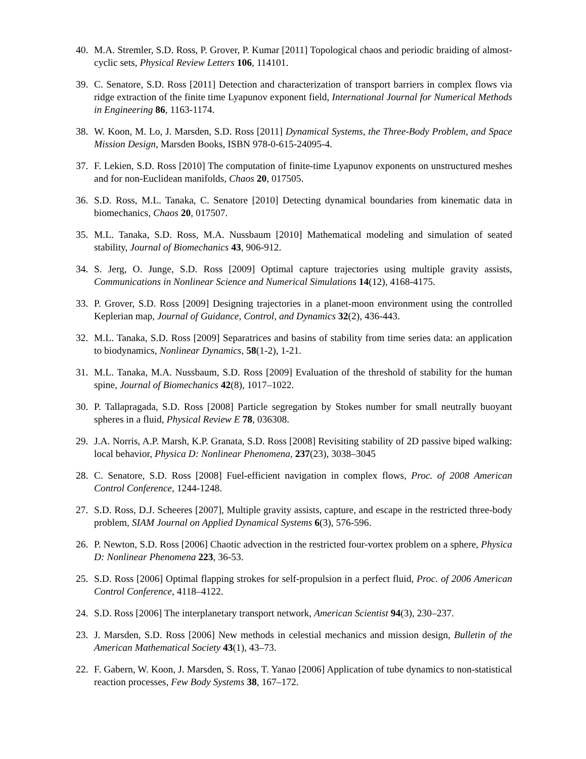40. M.A. Stremler, S.D. Ross, P. Grover, P. Kumar [2011] Topological chaos and periodic braiding of almost-cyclic sets, Physical Review Letters 106, 114101.
39. C. Senatore, S.D. Ross [2011] Detection and characterization of transport barriers in complex flows via ridge extraction of the finite time Lyapunov exponent field, International Journal for Numerical Methods in Engineering 86, 1163-1174.
38. W. Koon, M. Lo, J. Marsden, S.D. Ross [2011] Dynamical Systems, the Three-Body Problem, and Space Mission Design, Marsden Books, ISBN 978-0-615-24095-4.
37. F. Lekien, S.D. Ross [2010] The computation of finite-time Lyapunov exponents on unstructured meshes and for non-Euclidean manifolds, Chaos 20, 017505.
36. S.D. Ross, M.L. Tanaka, C. Senatore [2010] Detecting dynamical boundaries from kinematic data in biomechanics, Chaos 20, 017507.
35. M.L. Tanaka, S.D. Ross, M.A. Nussbaum [2010] Mathematical modeling and simulation of seated stability, Journal of Biomechanics 43, 906-912.
34. S. Jerg, O. Junge, S.D. Ross [2009] Optimal capture trajectories using multiple gravity assists, Communications in Nonlinear Science and Numerical Simulations 14(12), 4168-4175.
33. P. Grover, S.D. Ross [2009] Designing trajectories in a planet-moon environment using the controlled Keplerian map, Journal of Guidance, Control, and Dynamics 32(2), 436-443.
32. M.L. Tanaka, S.D. Ross [2009] Separatrices and basins of stability from time series data: an application to biodynamics, Nonlinear Dynamics, 58(1-2), 1-21.
31. M.L. Tanaka, M.A. Nussbaum, S.D. Ross [2009] Evaluation of the threshold of stability for the human spine, Journal of Biomechanics 42(8), 1017–1022.
30. P. Tallapragada, S.D. Ross [2008] Particle segregation by Stokes number for small neutrally buoyant spheres in a fluid, Physical Review E 78, 036308.
29. J.A. Norris, A.P. Marsh, K.P. Granata, S.D. Ross [2008] Revisiting stability of 2D passive biped walking: local behavior, Physica D: Nonlinear Phenomena, 237(23), 3038–3045
28. C. Senatore, S.D. Ross [2008] Fuel-efficient navigation in complex flows, Proc. of 2008 American Control Conference, 1244-1248.
27. S.D. Ross, D.J. Scheeres [2007], Multiple gravity assists, capture, and escape in the restricted three-body problem, SIAM Journal on Applied Dynamical Systems 6(3), 576-596.
26. P. Newton, S.D. Ross [2006] Chaotic advection in the restricted four-vortex problem on a sphere, Physica D: Nonlinear Phenomena 223, 36-53.
25. S.D. Ross [2006] Optimal flapping strokes for self-propulsion in a perfect fluid, Proc. of 2006 American Control Conference, 4118–4122.
24. S.D. Ross [2006] The interplanetary transport network, American Scientist 94(3), 230–237.
23. J. Marsden, S.D. Ross [2006] New methods in celestial mechanics and mission design, Bulletin of the American Mathematical Society 43(1), 43–73.
22. F. Gabern, W. Koon, J. Marsden, S. Ross, T. Yanao [2006] Application of tube dynamics to non-statistical reaction processes, Few Body Systems 38, 167–172.